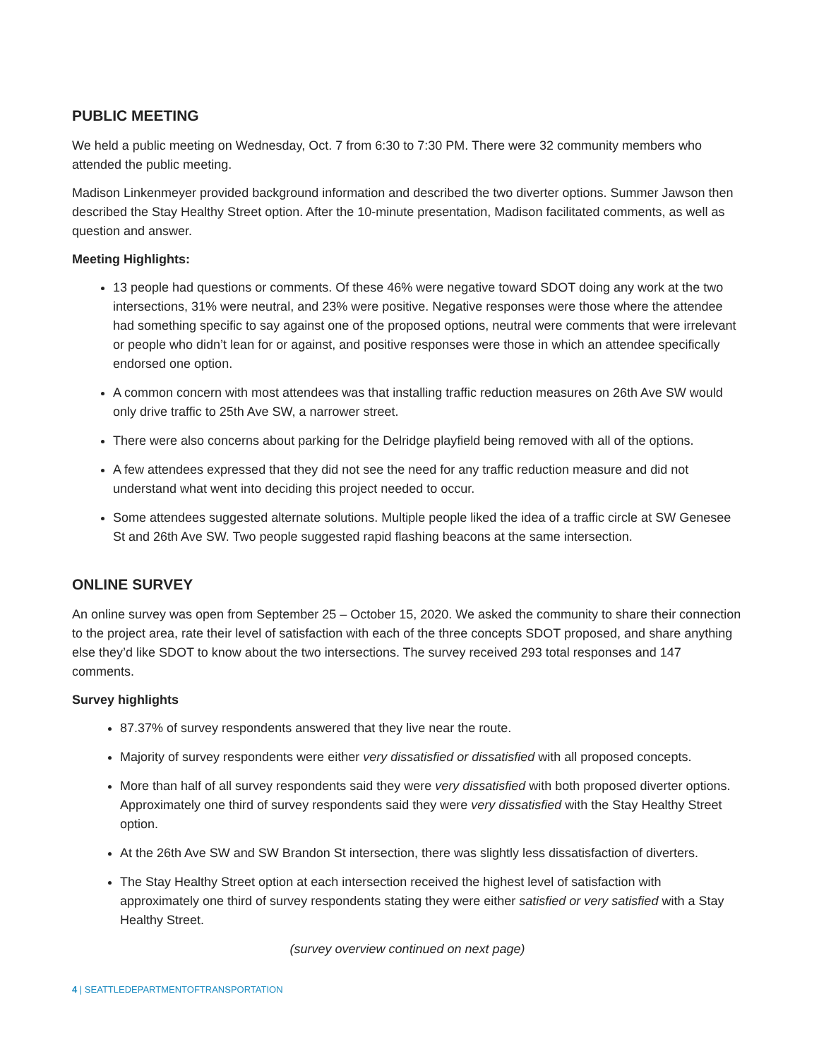PUBLIC MEETING
We held a public meeting on Wednesday, Oct. 7 from 6:30 to 7:30 PM. There were 32 community members who attended the public meeting.
Madison Linkenmeyer provided background information and described the two diverter options. Summer Jawson then described the Stay Healthy Street option. After the 10-minute presentation, Madison facilitated comments, as well as question and answer.
Meeting Highlights:
13 people had questions or comments. Of these 46% were negative toward SDOT doing any work at the two intersections, 31% were neutral, and 23% were positive. Negative responses were those where the attendee had something specific to say against one of the proposed options, neutral were comments that were irrelevant or people who didn’t lean for or against, and positive responses were those in which an attendee specifically endorsed one option.
A common concern with most attendees was that installing traffic reduction measures on 26th Ave SW would only drive traffic to 25th Ave SW, a narrower street.
There were also concerns about parking for the Delridge playfield being removed with all of the options.
A few attendees expressed that they did not see the need for any traffic reduction measure and did not understand what went into deciding this project needed to occur.
Some attendees suggested alternate solutions. Multiple people liked the idea of a traffic circle at SW Genesee St and 26th Ave SW. Two people suggested rapid flashing beacons at the same intersection.
ONLINE SURVEY
An online survey was open from September 25 – October 15, 2020. We asked the community to share their connection to the project area, rate their level of satisfaction with each of the three concepts SDOT proposed, and share anything else they’d like SDOT to know about the two intersections. The survey received 293 total responses and 147 comments.
Survey highlights
87.37% of survey respondents answered that they live near the route.
Majority of survey respondents were either very dissatisfied or dissatisfied with all proposed concepts.
More than half of all survey respondents said they were very dissatisfied with both proposed diverter options. Approximately one third of survey respondents said they were very dissatisfied with the Stay Healthy Street option.
At the 26th Ave SW and SW Brandon St intersection, there was slightly less dissatisfaction of diverters.
The Stay Healthy Street option at each intersection received the highest level of satisfaction with approximately one third of survey respondents stating they were either satisfied or very satisfied with a Stay Healthy Street.
(survey overview continued on next page)
4 | SEATTLEDEPARTMENTOFTRANSPORTATION